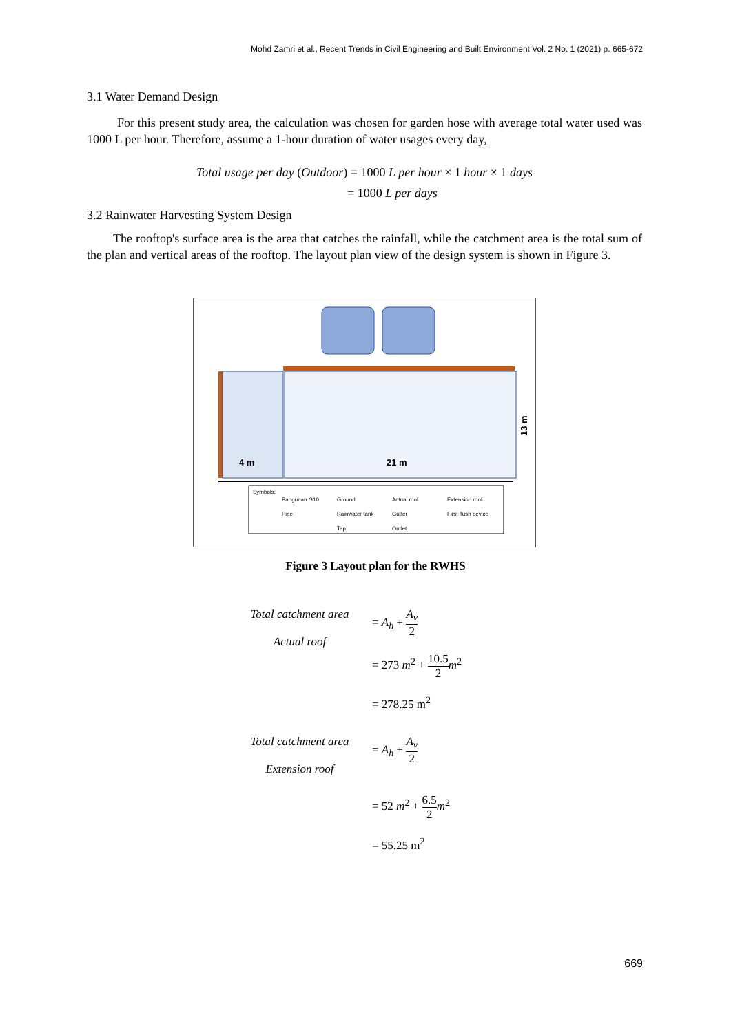Mohd Zamri et al., Recent Trends in Civil Engineering and Built Environment Vol. 2 No. 1 (2021) p. 665-672
3.1 Water Demand Design
For this present study area, the calculation was chosen for garden hose with average total water used was 1000 L per hour. Therefore, assume a 1-hour duration of water usages every day,
Total usage per day (Outdoor) = 1000 L per hour × 1 hour × 1 days
= 1000 L per days
3.2 Rainwater Harvesting System Design
The rooftop's surface area is the area that catches the rainfall, while the catchment area is the total sum of the plan and vertical areas of the rooftop. The layout plan view of the design system is shown in Figure 3.
4 m
21 m
13 m
Symbols:
Bangunan G10
Ground
Actual roof
Extension roof
Pipe
Rainwater tank
Gutter
First flush device
Tap
Outlet
Figure 3 Layout plan for the RWHS
Total catchment area
Actual roof
= A<sub>h</sub> + A<sub>v</sub> 2
= 273 m<sup>2</sup> + 10.5 2 m<sup>2</sup>
= 278.25 m<sup>2</sup>
Total catchment area
Extension roof
= A<sub>h</sub> + A<sub>v</sub> 2
= 52 m<sup>2</sup> + 6.5 2 m<sup>2</sup>
= 55.25 m<sup>2</sup>
669